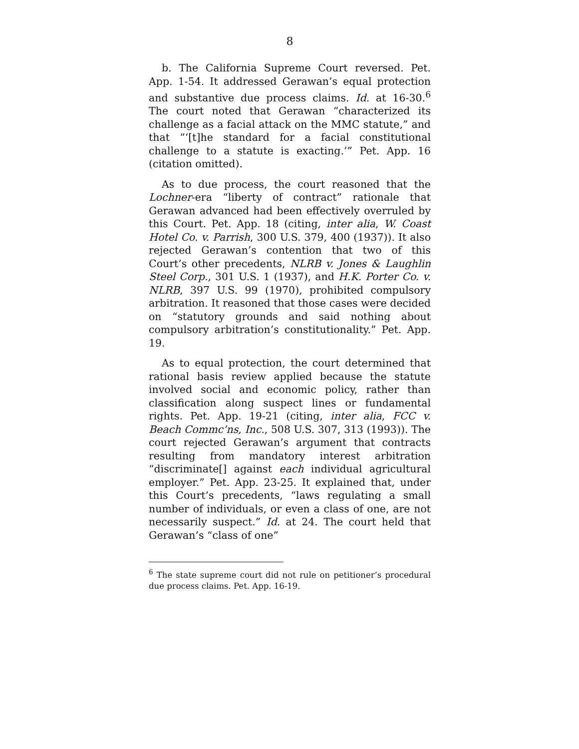8
b. The California Supreme Court reversed. Pet. App. 1-54. It addressed Gerawan’s equal protection and substantive due process claims. Id. at 16-30.<sup>6</sup> The court noted that Gerawan “characterized its challenge as a facial attack on the MMC statute,” and that “‘[t]he standard for a facial constitutional challenge to a statute is exacting.’” Pet. App. 16 (citation omitted).
As to due process, the court reasoned that the Lochner-era “liberty of contract” rationale that Gerawan advanced had been effectively overruled by this Court. Pet. App. 18 (citing, inter alia, W. Coast Hotel Co. v. Parrish, 300 U.S. 379, 400 (1937)). It also rejected Gerawan’s contention that two of this Court’s other precedents, NLRB v. Jones & Laughlin Steel Corp., 301 U.S. 1 (1937), and H.K. Porter Co. v. NLRB, 397 U.S. 99 (1970), prohibited compulsory arbitration. It reasoned that those cases were decided on “statutory grounds and said nothing about compulsory arbitration’s constitutionality.” Pet. App. 19.
As to equal protection, the court determined that rational basis review applied because the statute involved social and economic policy, rather than classification along suspect lines or fundamental rights. Pet. App. 19-21 (citing, inter alia, FCC v. Beach Commc’ns, Inc., 508 U.S. 307, 313 (1993)). The court rejected Gerawan’s argument that contracts resulting from mandatory interest arbitration “discriminate[] against each individual agricultural employer.” Pet. App. 23-25. It explained that, under this Court’s precedents, “laws regulating a small number of individuals, or even a class of one, are not necessarily suspect.” Id. at 24. The court held that Gerawan’s “class of one”
<sup>6</sup> The state supreme court did not rule on petitioner’s procedural due process claims. Pet. App. 16-19.